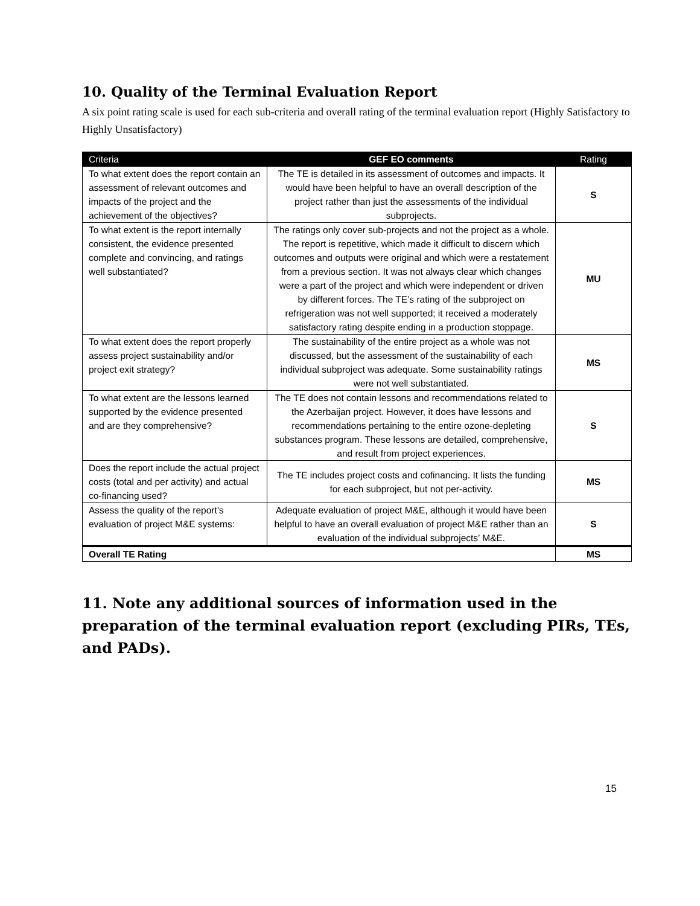10. Quality of the Terminal Evaluation Report
A six point rating scale is used for each sub-criteria and overall rating of the terminal evaluation report (Highly Satisfactory to Highly Unsatisfactory)
| Criteria | GEF EO comments | Rating |
| --- | --- | --- |
| To what extent does the report contain an assessment of relevant outcomes and impacts of the project and the achievement of the objectives? | The TE is detailed in its assessment of outcomes and impacts. It would have been helpful to have an overall description of the project rather than just the assessments of the individual subprojects. | S |
| To what extent is the report internally consistent, the evidence presented complete and convincing, and ratings well substantiated? | The ratings only cover sub-projects and not the project as a whole. The report is repetitive, which made it difficult to discern which outcomes and outputs were original and which were a restatement from a previous section. It was not always clear which changes were a part of the project and which were independent or driven by different forces. The TE’s rating of the subproject on refrigeration was not well supported; it received a moderately satisfactory rating despite ending in a production stoppage. | MU |
| To what extent does the report properly assess project sustainability and/or project exit strategy? | The sustainability of the entire project as a whole was not discussed, but the assessment of the sustainability of each individual subproject was adequate. Some sustainability ratings were not well substantiated. | MS |
| To what extent are the lessons learned supported by the evidence presented and are they comprehensive? | The TE does not contain lessons and recommendations related to the Azerbaijan project. However, it does have lessons and recommendations pertaining to the entire ozone-depleting substances program. These lessons are detailed, comprehensive, and result from project experiences. | S |
| Does the report include the actual project costs (total and per activity) and actual co-financing used? | The TE includes project costs and cofinancing. It lists the funding for each subproject, but not per-activity. | MS |
| Assess the quality of the report’s evaluation of project M&E systems: | Adequate evaluation of project M&E, although it would have been helpful to have an overall evaluation of project M&E rather than an evaluation of the individual subprojects’ M&E. | S |
| Overall TE Rating | | MS |
11. Note any additional sources of information used in the preparation of the terminal evaluation report (excluding PIRs, TEs, and PADs).
15